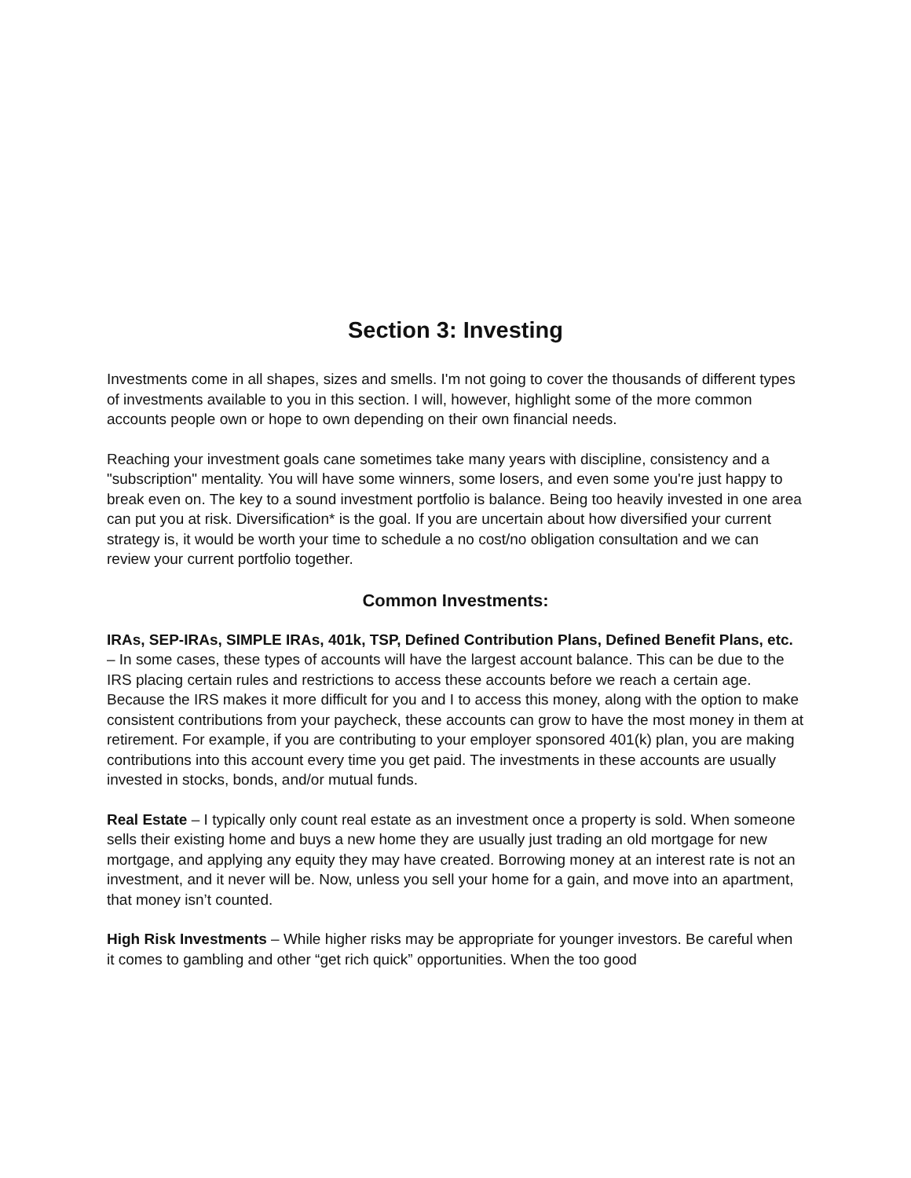Section 3: Investing
Investments come in all shapes, sizes and smells. I'm not going to cover the thousands of different types of investments available to you in this section. I will, however, highlight some of the more common accounts people own or hope to own depending on their own financial needs.
Reaching your investment goals cane sometimes take many years with discipline, consistency and a "subscription" mentality. You will have some winners, some losers, and even some you're just happy to break even on. The key to a sound investment portfolio is balance. Being too heavily invested in one area can put you at risk. Diversification* is the goal. If you are uncertain about how diversified your current strategy is, it would be worth your time to schedule a no cost/no obligation consultation and we can review your current portfolio together.
Common Investments:
IRAs, SEP-IRAs, SIMPLE IRAs, 401k, TSP, Defined Contribution Plans, Defined Benefit Plans, etc. – In some cases, these types of accounts will have the largest account balance. This can be due to the IRS placing certain rules and restrictions to access these accounts before we reach a certain age. Because the IRS makes it more difficult for you and I to access this money, along with the option to make consistent contributions from your paycheck, these accounts can grow to have the most money in them at retirement. For example, if you are contributing to your employer sponsored 401(k) plan, you are making contributions into this account every time you get paid. The investments in these accounts are usually invested in stocks, bonds, and/or mutual funds.
Real Estate – I typically only count real estate as an investment once a property is sold. When someone sells their existing home and buys a new home they are usually just trading an old mortgage for new mortgage, and applying any equity they may have created. Borrowing money at an interest rate is not an investment, and it never will be. Now, unless you sell your home for a gain, and move into an apartment, that money isn’t counted.
High Risk Investments – While higher risks may be appropriate for younger investors. Be careful when it comes to gambling and other “get rich quick” opportunities. When the too good